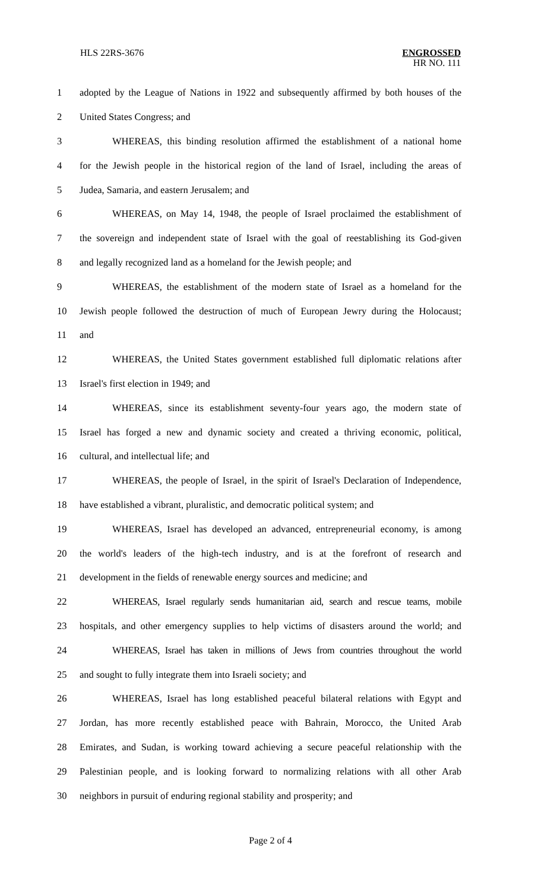HLS 22RS-3676
ENGROSSED
HR NO. 111
1 adopted by the League of Nations in 1922 and subsequently affirmed by both houses of the
2 United States Congress; and
3 WHEREAS, this binding resolution affirmed the establishment of a national home
4 for the Jewish people in the historical region of the land of Israel, including the areas of
5 Judea, Samaria, and eastern Jerusalem; and
6 WHEREAS, on May 14, 1948, the people of Israel proclaimed the establishment of
7 the sovereign and independent state of Israel with the goal of reestablishing its God-given
8 and legally recognized land as a homeland for the Jewish people; and
9 WHEREAS, the establishment of the modern state of Israel as a homeland for the
10 Jewish people followed the destruction of much of European Jewry during the Holocaust;
11 and
12 WHEREAS, the United States government established full diplomatic relations after
13 Israel's first election in 1949; and
14 WHEREAS, since its establishment seventy-four years ago, the modern state of
15 Israel has forged a new and dynamic society and created a thriving economic, political,
16 cultural, and intellectual life; and
17 WHEREAS, the people of Israel, in the spirit of Israel's Declaration of Independence,
18 have established a vibrant, pluralistic, and democratic political system; and
19 WHEREAS, Israel has developed an advanced, entrepreneurial economy, is among
20 the world's leaders of the high-tech industry, and is at the forefront of research and
21 development in the fields of renewable energy sources and medicine; and
22 WHEREAS, Israel regularly sends humanitarian aid, search and rescue teams, mobile
23 hospitals, and other emergency supplies to help victims of disasters around the world; and
24 WHEREAS, Israel has taken in millions of Jews from countries throughout the world
25 and sought to fully integrate them into Israeli society; and
26 WHEREAS, Israel has long established peaceful bilateral relations with Egypt and
27 Jordan, has more recently established peace with Bahrain, Morocco, the United Arab
28 Emirates, and Sudan, is working toward achieving a secure peaceful relationship with the
29 Palestinian people, and is looking forward to normalizing relations with all other Arab
30 neighbors in pursuit of enduring regional stability and prosperity; and
Page 2 of 4